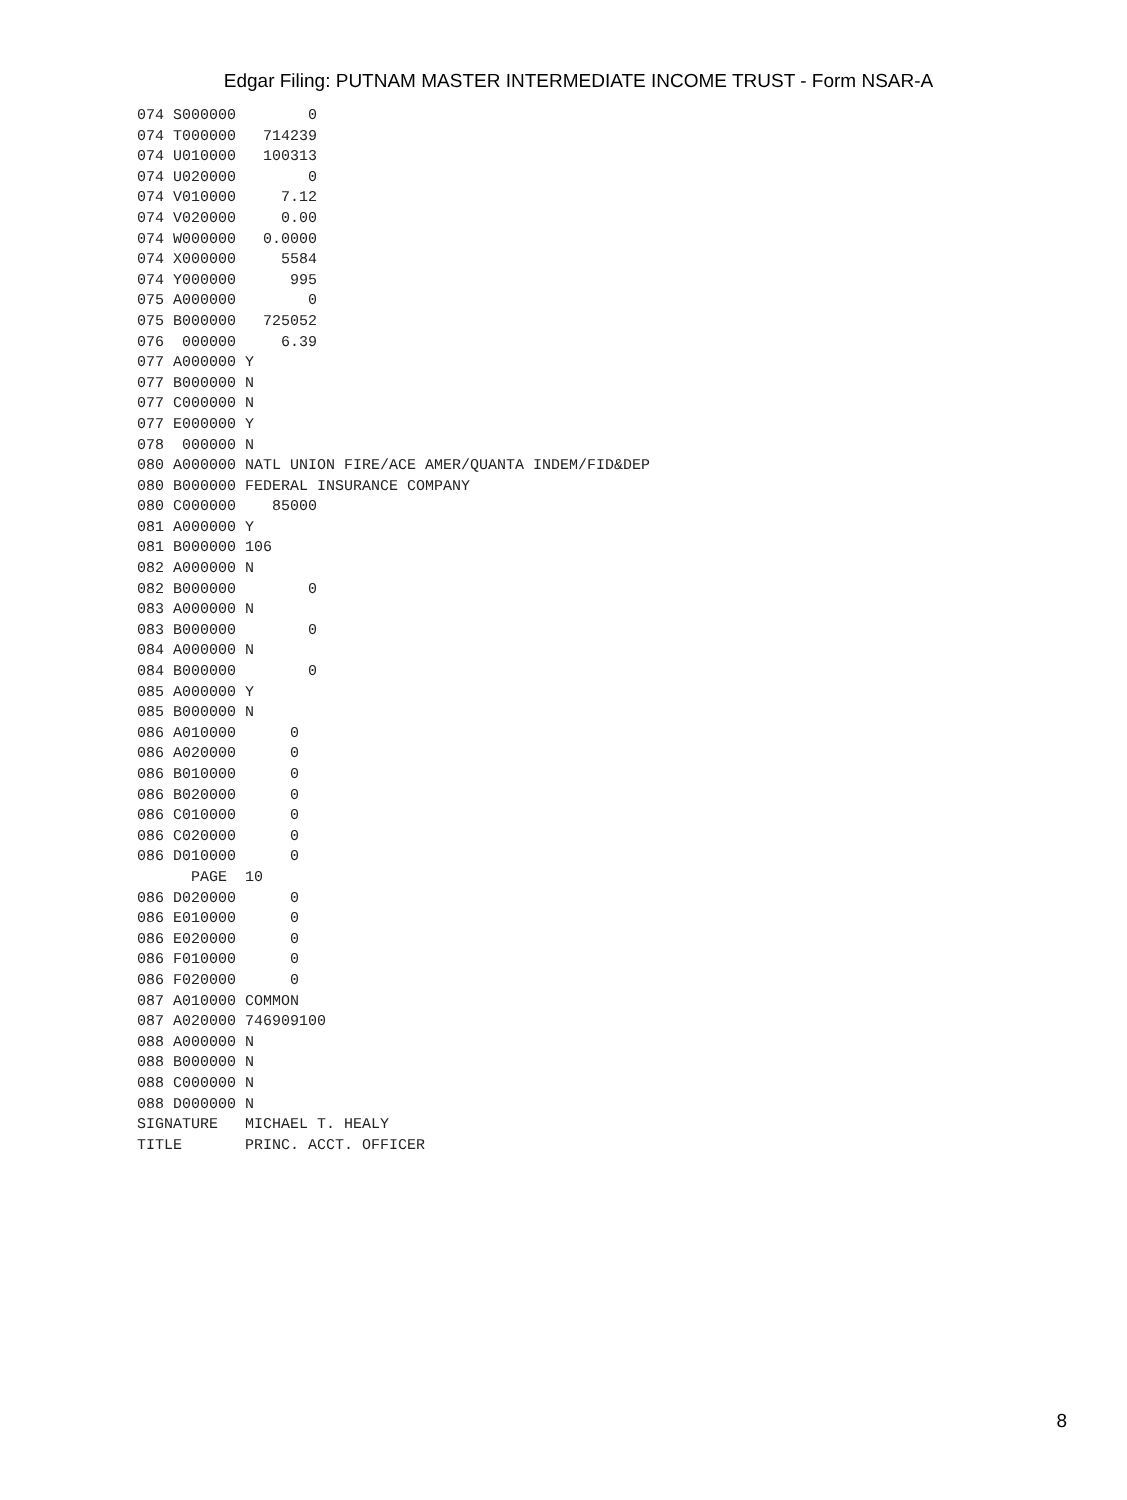Edgar Filing: PUTNAM MASTER INTERMEDIATE INCOME TRUST - Form NSAR-A
074 S000000        0
074 T000000   714239
074 U010000   100313
074 U020000        0
074 V010000     7.12
074 V020000     0.00
074 W000000   0.0000
074 X000000     5584
074 Y000000      995
075 A000000        0
075 B000000   725052
076  000000     6.39
077 A000000 Y
077 B000000 N
077 C000000 N
077 E000000 Y
078  000000 N
080 A000000 NATL UNION FIRE/ACE AMER/QUANTA INDEM/FID&DEP
080 B000000 FEDERAL INSURANCE COMPANY
080 C000000    85000
081 A000000 Y
081 B000000 106
082 A000000 N
082 B000000        0
083 A000000 N
083 B000000        0
084 A000000 N
084 B000000        0
085 A000000 Y
085 B000000 N
086 A010000      0
086 A020000      0
086 B010000      0
086 B020000      0
086 C010000      0
086 C020000      0
086 D010000      0
      PAGE  10
086 D020000      0
086 E010000      0
086 E020000      0
086 F010000      0
086 F020000      0
087 A010000 COMMON
087 A020000 746909100
088 A000000 N
088 B000000 N
088 C000000 N
088 D000000 N
SIGNATURE   MICHAEL T. HEALY
TITLE       PRINC. ACCT. OFFICER
8